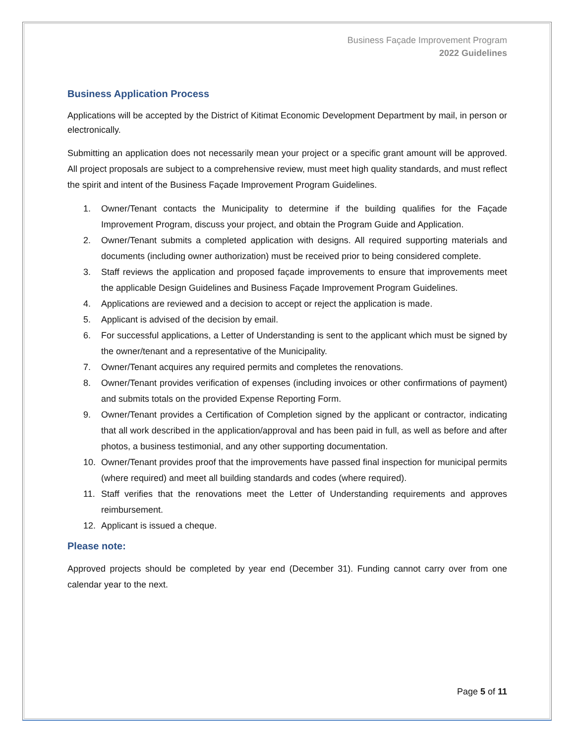Business Façade Improvement Program
2022 Guidelines
Business Application Process
Applications will be accepted by the District of Kitimat Economic Development Department by mail, in person or electronically.
Submitting an application does not necessarily mean your project or a specific grant amount will be approved. All project proposals are subject to a comprehensive review, must meet high quality standards, and must reflect the spirit and intent of the Business Façade Improvement Program Guidelines.
1. Owner/Tenant contacts the Municipality to determine if the building qualifies for the Façade Improvement Program, discuss your project, and obtain the Program Guide and Application.
2. Owner/Tenant submits a completed application with designs. All required supporting materials and documents (including owner authorization) must be received prior to being considered complete.
3. Staff reviews the application and proposed façade improvements to ensure that improvements meet the applicable Design Guidelines and Business Façade Improvement Program Guidelines.
4. Applications are reviewed and a decision to accept or reject the application is made.
5. Applicant is advised of the decision by email.
6. For successful applications, a Letter of Understanding is sent to the applicant which must be signed by the owner/tenant and a representative of the Municipality.
7. Owner/Tenant acquires any required permits and completes the renovations.
8. Owner/Tenant provides verification of expenses (including invoices or other confirmations of payment) and submits totals on the provided Expense Reporting Form.
9. Owner/Tenant provides a Certification of Completion signed by the applicant or contractor, indicating that all work described in the application/approval and has been paid in full, as well as before and after photos, a business testimonial, and any other supporting documentation.
10. Owner/Tenant provides proof that the improvements have passed final inspection for municipal permits (where required) and meet all building standards and codes (where required).
11. Staff verifies that the renovations meet the Letter of Understanding requirements and approves reimbursement.
12. Applicant is issued a cheque.
Please note:
Approved projects should be completed by year end (December 31). Funding cannot carry over from one calendar year to the next.
Page 5 of 11